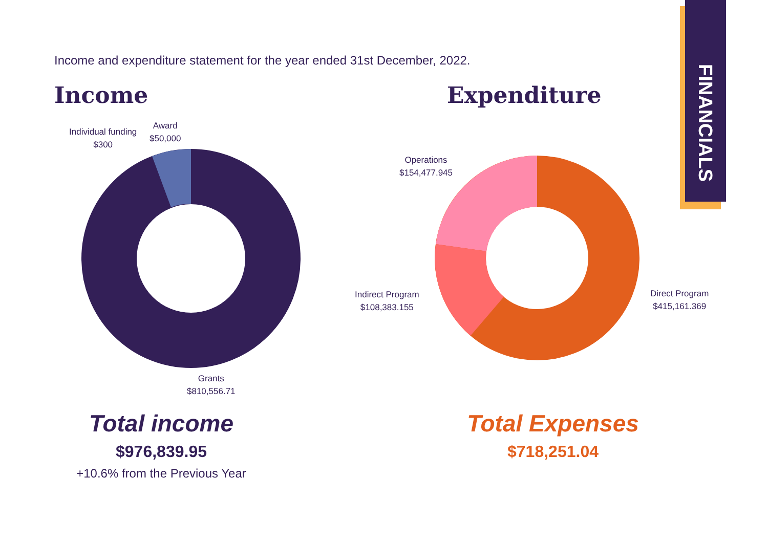FINANCIALS
Income and expenditure statement for the year ended 31st December, 2022.
Income Expenditure
Individual funding
$300
Award
$50,000
Grants
$810,556.71
Operations
$154,477.945
Indirect Program
$108,383.155
Direct Program
$415,161.369
Total income
$976,839.95
+10.6% from the Previous Year
Total Expenses
$718,251.04